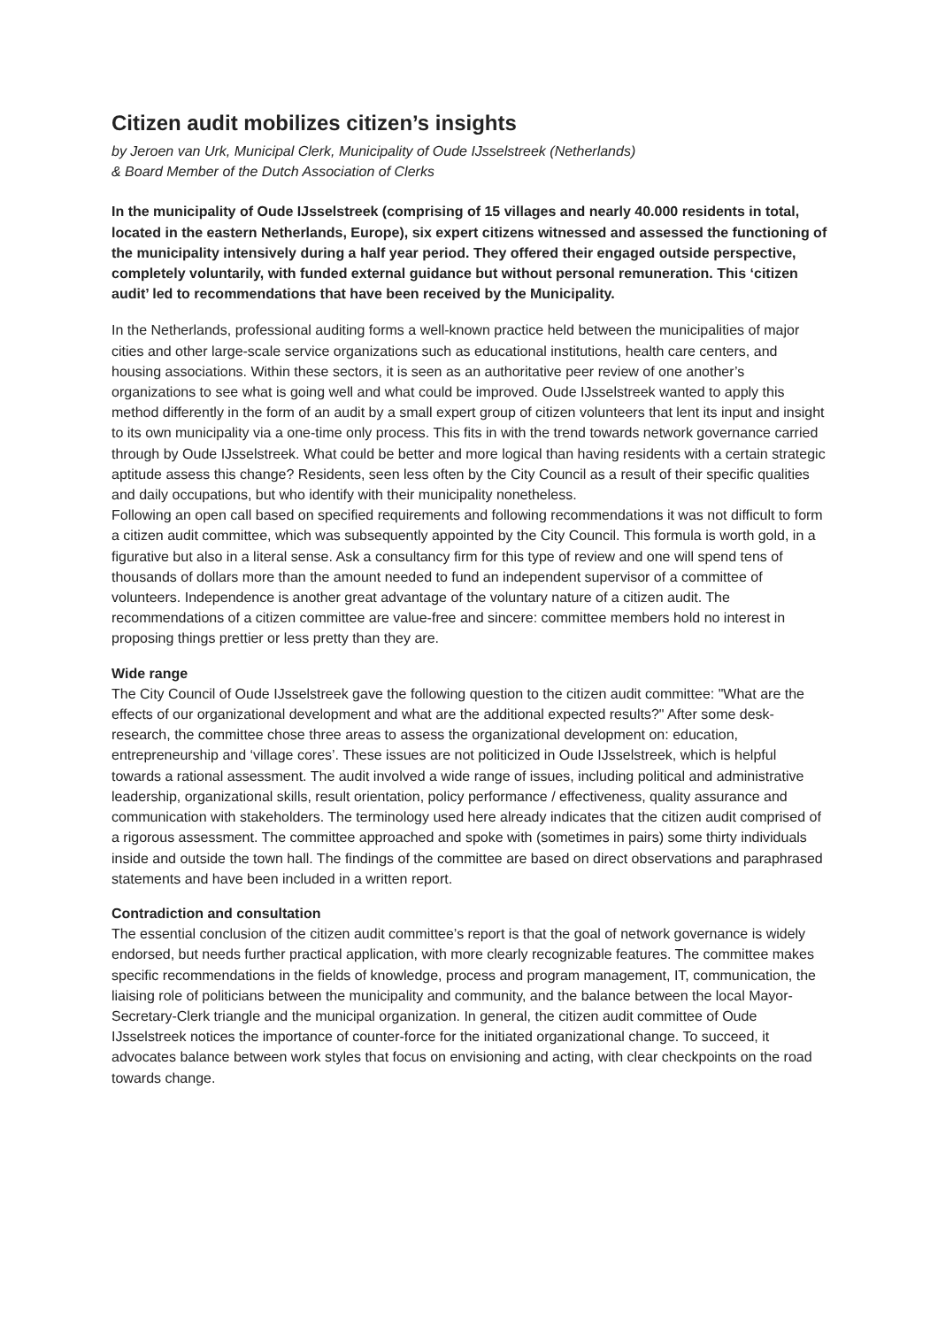Citizen audit mobilizes citizen’s insights
by Jeroen van Urk, Municipal Clerk, Municipality of Oude IJsselstreek (Netherlands)
& Board Member of the Dutch Association of Clerks
In the municipality of Oude IJsselstreek (comprising of 15 villages and nearly 40.000 residents in total, located in the eastern Netherlands, Europe), six expert citizens witnessed and assessed the functioning of the municipality intensively during a half year period. They offered their engaged outside perspective, completely voluntarily, with funded external guidance but without personal remuneration. This ‘citizen audit’ led to recommendations that have been received by the Municipality.
In the Netherlands, professional auditing forms a well-known practice held between the municipalities of major cities and other large-scale service organizations such as educational institutions, health care centers, and housing associations. Within these sectors, it is seen as an authoritative peer review of one another’s organizations to see what is going well and what could be improved. Oude IJsselstreek wanted to apply this method differently in the form of an audit by a small expert group of citizen volunteers that lent its input and insight to its own municipality via a one-time only process. This fits in with the trend towards network governance carried through by Oude IJsselstreek. What could be better and more logical than having residents with a certain strategic aptitude assess this change? Residents, seen less often by the City Council as a result of their specific qualities and daily occupations, but who identify with their municipality nonetheless.
Following an open call based on specified requirements and following recommendations it was not difficult to form a citizen audit committee, which was subsequently appointed by the City Council. This formula is worth gold, in a figurative but also in a literal sense. Ask a consultancy firm for this type of review and one will spend tens of thousands of dollars more than the amount needed to fund an independent supervisor of a committee of volunteers. Independence is another great advantage of the voluntary nature of a citizen audit. The recommendations of a citizen committee are value-free and sincere: committee members hold no interest in proposing things prettier or less pretty than they are.
Wide range
The City Council of Oude IJsselstreek gave the following question to the citizen audit committee: "What are the effects of our organizational development and what are the additional expected results?" After some desk-research, the committee chose three areas to assess the organizational development on: education, entrepreneurship and ‘village cores’. These issues are not politicized in Oude IJsselstreek, which is helpful towards a rational assessment. The audit involved a wide range of issues, including political and administrative leadership, organizational skills, result orientation, policy performance / effectiveness, quality assurance and communication with stakeholders. The terminology used here already indicates that the citizen audit comprised of a rigorous assessment. The committee approached and spoke with (sometimes in pairs) some thirty individuals inside and outside the town hall. The findings of the committee are based on direct observations and paraphrased statements and have been included in a written report.
Contradiction and consultation
The essential conclusion of the citizen audit committee’s report is that the goal of network governance is widely endorsed, but needs further practical application, with more clearly recognizable features. The committee makes specific recommendations in the fields of knowledge, process and program management, IT, communication, the liaising role of politicians between the municipality and community, and the balance between the local Mayor-Secretary-Clerk triangle and the municipal organization. In general, the citizen audit committee of Oude IJsselstreek notices the importance of counter-force for the initiated organizational change. To succeed, it advocates balance between work styles that focus on envisioning and acting, with clear checkpoints on the road towards change.